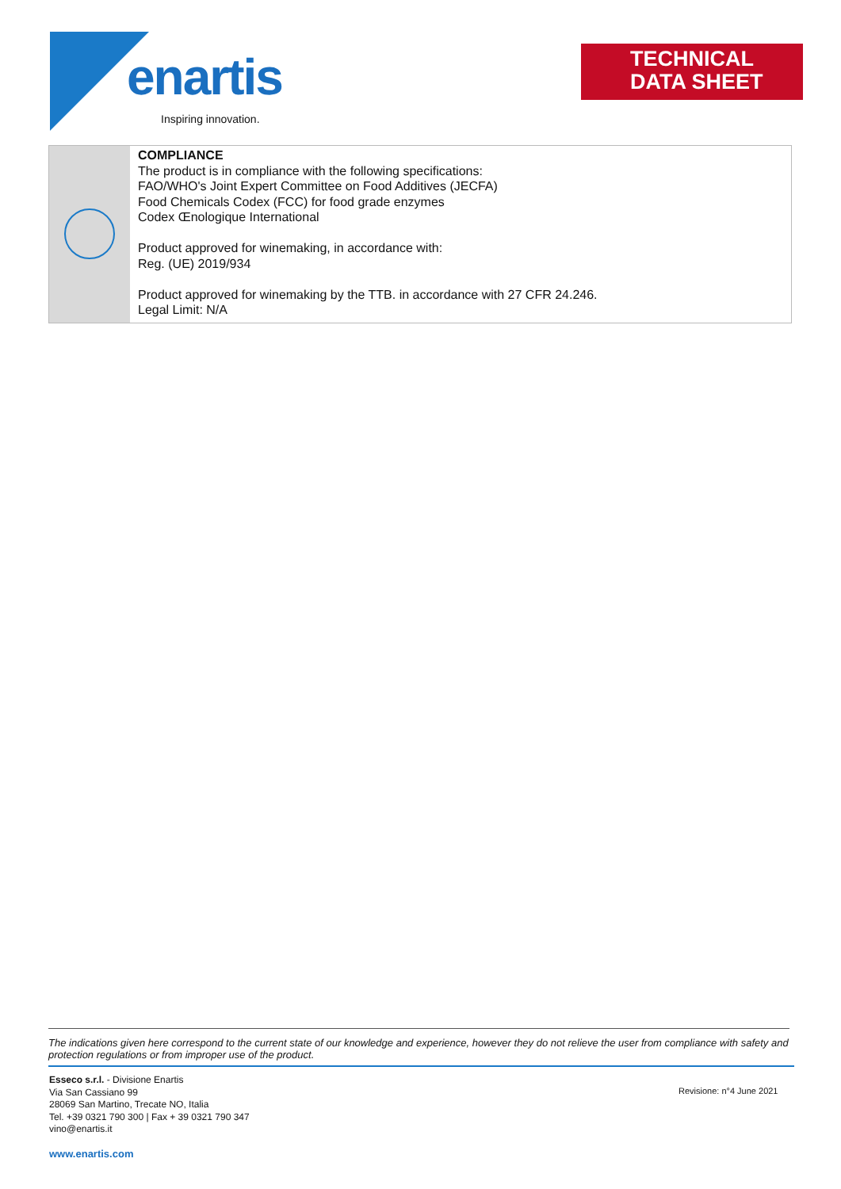enartis
Inspiring innovation.
TECHNICAL
DATA SHEET
COMPLIANCE
The product is in compliance with the following specifications:
FAO/WHO's Joint Expert Committee on Food Additives (JECFA)
Food Chemicals Codex (FCC) for food grade enzymes
Codex Œnologique International
Product approved for winemaking, in accordance with:
Reg. (UE) 2019/934
Product approved for winemaking by the TTB. in accordance with 27 CFR 24.246.
Legal Limit: N/A
The indications given here correspond to the current state of our knowledge and experience, however they do not relieve the user from compliance with safety and protection regulations or from improper use of the product.
Esseco s.r.l. - Divisione Enartis
Via San Cassiano 99
28069 San Martino, Trecate NO, Italia
Tel. +39 0321 790 300 | Fax + 39 0321 790 347
vino@enartis.it
www.enartis.com
Revisione: n°4 June 2021